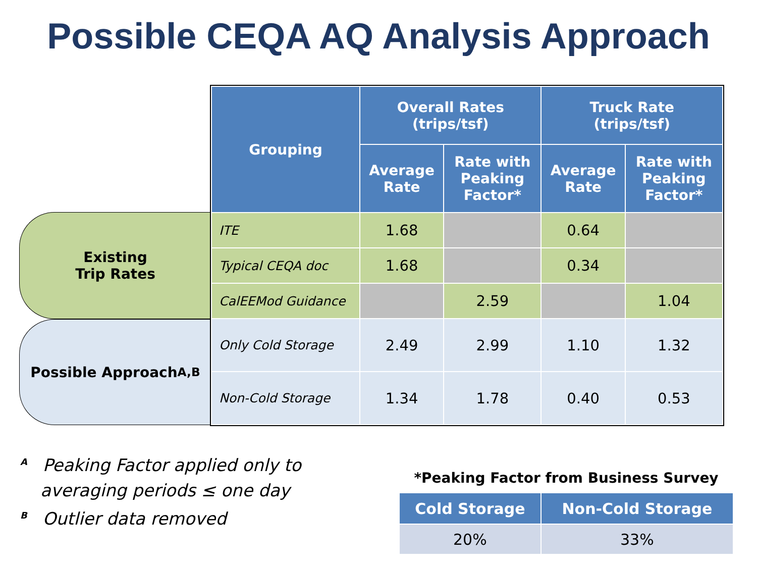Possible CEQA AQ Analysis Approach
Existing
Trip Rates
Possible Approach<sup>A,B</sup>
| Grouping | Overall Rates (trips/tsf) | | Truck Rate (trips/tsf) | |
| --- | --- | --- | --- | --- |
| | Average Rate | Rate with Peaking Factor* | Average Rate | Rate with Peaking Factor* |
| ITE | 1.68 | | 0.64 | |
| Typical CEQA doc | 1.68 | | 0.34 | |
| CalEEMod Guidance | | 2.59 | | 1.04 |
| Only Cold Storage | 2.49 | 2.99 | 1.10 | 1.32 |
| Non-Cold Storage | 1.34 | 1.78 | 0.40 | 0.53 |
<sup>A</sup> Peaking Factor applied only to
averaging periods ≤ one day
<sup>B</sup> Outlier data removed
*Peaking Factor from Business Survey
| Cold Storage | Non-Cold Storage |
| --- | --- |
| 20% | 33% |